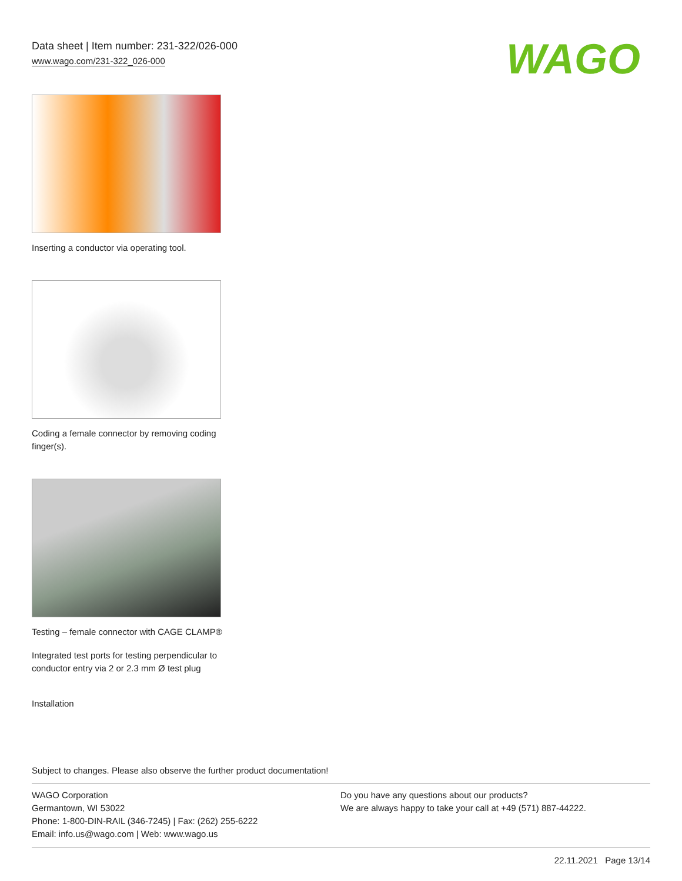Data sheet | Item number: 231-322/026-000
www.wago.com/231-322_026-000
WAGO
Inserting a conductor via operating tool.
Coding a female connector by removing coding finger(s).
Testing – female connector with CAGE CLAMP®
Integrated test ports for testing perpendicular to conductor entry via 2 or 2.3 mm Ø test plug
Installation
Subject to changes. Please also observe the further product documentation!
WAGO Corporation
Germantown, WI 53022
Phone: 1-800-DIN-RAIL (346-7245) | Fax: (262) 255-6222
Email: info.us@wago.com | Web: www.wago.us
Do you have any questions about our products?
We are always happy to take your call at +49 (571) 887-44222.
22.11.2021 Page 13/14